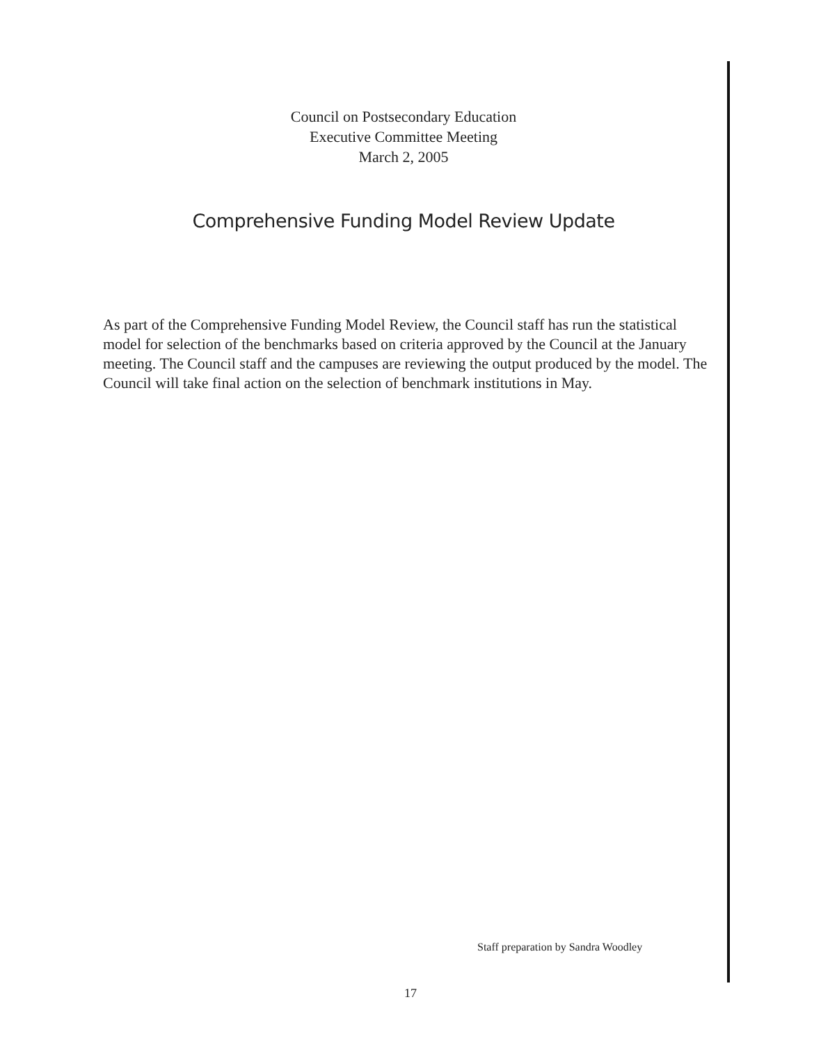Council on Postsecondary Education
Executive Committee Meeting
March 2, 2005
Comprehensive Funding Model Review Update
As part of the Comprehensive Funding Model Review, the Council staff has run the statistical model for selection of the benchmarks based on criteria approved by the Council at the January meeting. The Council staff and the campuses are reviewing the output produced by the model. The Council will take final action on the selection of benchmark institutions in May.
Staff preparation by Sandra Woodley
17